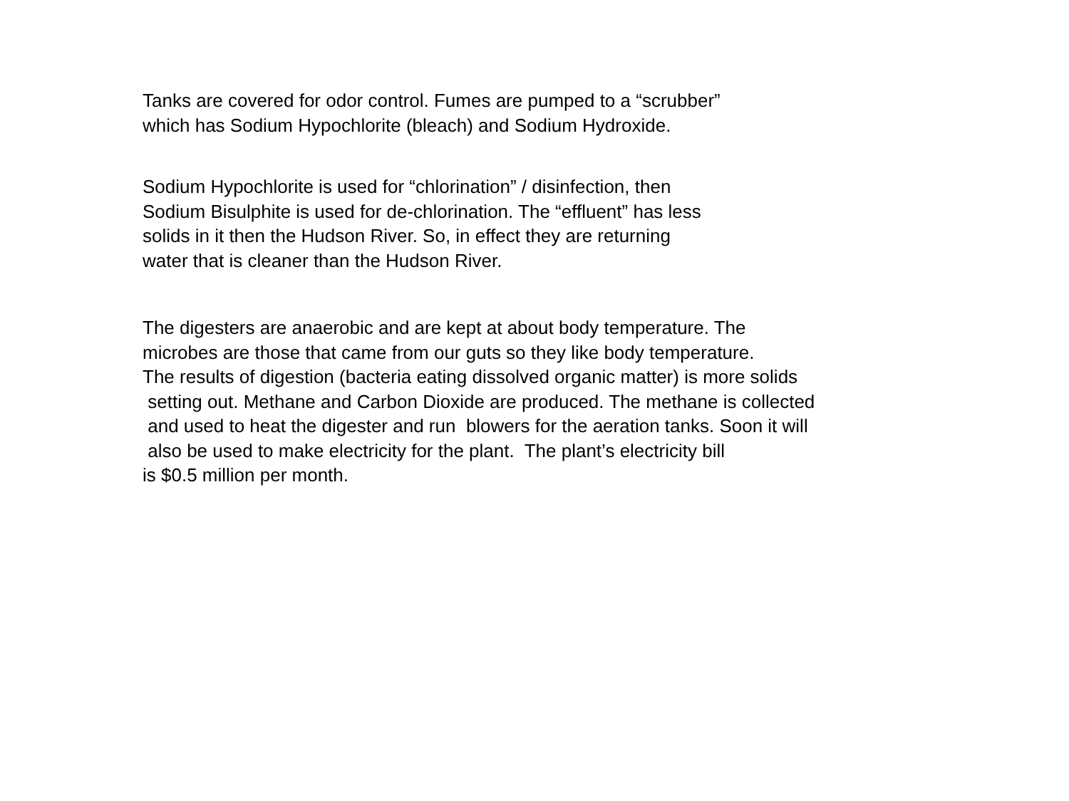Tanks are covered for odor control. Fumes are pumped to a “scrubber” which has Sodium Hypochlorite (bleach) and Sodium Hydroxide.
Sodium Hypochlorite is used for “chlorination” / disinfection, then Sodium Bisulphite is used for de-chlorination. The “effluent” has less solids in it then the Hudson River. So, in effect they are returning water that is cleaner than the Hudson River.
The digesters are anaerobic and are kept at about body temperature. The microbes are those that came from our guts so they like body temperature. The results of digestion (bacteria eating dissolved organic matter) is more solids setting out. Methane and Carbon Dioxide are produced. The methane is collected and used to heat the digester and run blowers for the aeration tanks. Soon it will also be used to make electricity for the plant. The plant’s electricity bill is $0.5 million per month.